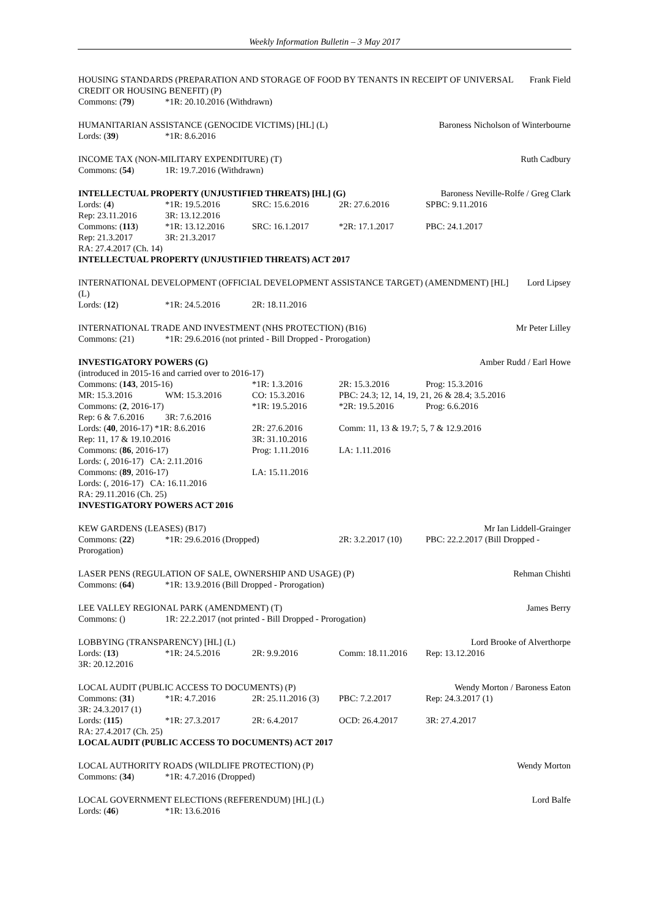Weekly Information Bulletin – 3 May 2017
HOUSING STANDARDS (PREPARATION AND STORAGE OF FOOD BY TENANTS IN RECEIPT OF UNIVERSAL CREDIT OR HOUSING BENEFIT) (P) Frank Field
Commons: (79) *1R: 20.10.2016 (Withdrawn)
HUMANITARIAN ASSISTANCE (GENOCIDE VICTIMS) [HL] (L) Baroness Nicholson of Winterbourne
Lords: (39) *1R: 8.6.2016
INCOME TAX (NON-MILITARY EXPENDITURE) (T) Ruth Cadbury
Commons: (54) 1R: 19.7.2016 (Withdrawn)
INTELLECTUAL PROPERTY (UNJUSTIFIED THREATS) [HL] (G) Baroness Neville-Rolfe / Greg Clark
Lords: (4) *1R: 19.5.2016 SRC: 15.6.2016 2R: 27.6.2016 SPBC: 9.11.2016
Rep: 23.11.2016 3R: 13.12.2016
Commons: (113) *1R: 13.12.2016 SRC: 16.1.2017 *2R: 17.1.2017 PBC: 24.1.2017
Rep: 21.3.2017 3R: 21.3.2017
RA: 27.4.2017 (Ch. 14)
INTELLECTUAL PROPERTY (UNJUSTIFIED THREATS) ACT 2017
INTERNATIONAL DEVELOPMENT (OFFICIAL DEVELOPMENT ASSISTANCE TARGET) (AMENDMENT) [HL] (L) Lord Lipsey
Lords: (12) *1R: 24.5.2016 2R: 18.11.2016
INTERNATIONAL TRADE AND INVESTMENT (NHS PROTECTION) (B16) Mr Peter Lilley
Commons: (21) *1R: 29.6.2016 (not printed - Bill Dropped - Prorogation)
INVESTIGATORY POWERS (G) Amber Rudd / Earl Howe
(introduced in 2015-16 and carried over to 2016-17)
Commons: (143, 2015-16) *1R: 1.3.2016 2R: 15.3.2016 Prog: 15.3.2016
MR: 15.3.2016 WM: 15.3.2016 CO: 15.3.2016 PBC: 24.3; 12, 14, 19, 21, 26 & 28.4; 3.5.2016
Commons: (2, 2016-17) *1R: 19.5.2016 *2R: 19.5.2016 Prog: 6.6.2016
Rep: 6 & 7.6.2016 3R: 7.6.2016
Lords: (40, 2016-17) *1R: 8.6.2016 2R: 27.6.2016 Comm: 11, 13 & 19.7; 5, 7 & 12.9.2016
Rep: 11, 17 & 19.10.2016 3R: 31.10.2016
Commons: (86, 2016-17) Prog: 1.11.2016 LA: 1.11.2016
Lords: (, 2016-17) CA: 2.11.2016
Commons: (89, 2016-17) LA: 15.11.2016
Lords: (, 2016-17) CA: 16.11.2016
RA: 29.11.2016 (Ch. 25)
INVESTIGATORY POWERS ACT 2016
KEW GARDENS (LEASES) (B17) Mr Ian Liddell-Grainger
Commons: (22) *1R: 29.6.2016 (Dropped) 2R: 3.2.2017 (10) PBC: 22.2.2017 (Bill Dropped -
Prorogation)
LASER PENS (REGULATION OF SALE, OWNERSHIP AND USAGE) (P) Rehman Chishti
Commons: (64) *1R: 13.9.2016 (Bill Dropped - Prorogation)
LEE VALLEY REGIONAL PARK (AMENDMENT) (T) James Berry
Commons: () 1R: 22.2.2017 (not printed - Bill Dropped - Prorogation)
LOBBYING (TRANSPARENCY) [HL] (L) Lord Brooke of Alverthorpe
Lords: (13) *1R: 24.5.2016 2R: 9.9.2016 Comm: 18.11.2016 Rep: 13.12.2016
3R: 20.12.2016
LOCAL AUDIT (PUBLIC ACCESS TO DOCUMENTS) (P) Wendy Morton / Baroness Eaton
Commons: (31) *1R: 4.7.2016 2R: 25.11.2016 (3) PBC: 7.2.2017 Rep: 24.3.2017 (1)
3R: 24.3.2017 (1)
Lords: (115) *1R: 27.3.2017 2R: 6.4.2017 OCD: 26.4.2017 3R: 27.4.2017
RA: 27.4.2017 (Ch. 25)
LOCAL AUDIT (PUBLIC ACCESS TO DOCUMENTS) ACT 2017
LOCAL AUTHORITY ROADS (WILDLIFE PROTECTION) (P) Wendy Morton
Commons: (34) *1R: 4.7.2016 (Dropped)
LOCAL GOVERNMENT ELECTIONS (REFERENDUM) [HL] (L) Lord Balfe
Lords: (46) *1R: 13.6.2016